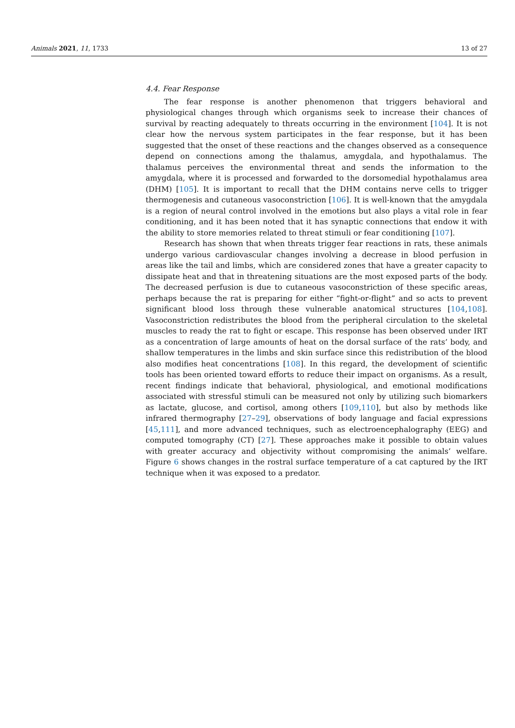Animals 2021, 11, 1733 13 of 27
4.4. Fear Response
The fear response is another phenomenon that triggers behavioral and physiological changes through which organisms seek to increase their chances of survival by reacting adequately to threats occurring in the environment [104]. It is not clear how the nervous system participates in the fear response, but it has been suggested that the onset of these reactions and the changes observed as a consequence depend on connections among the thalamus, amygdala, and hypothalamus. The thalamus perceives the environmental threat and sends the information to the amygdala, where it is processed and forwarded to the dorsomedial hypothalamus area (DHM) [105]. It is important to recall that the DHM contains nerve cells to trigger thermogenesis and cutaneous vasoconstriction [106]. It is well-known that the amygdala is a region of neural control involved in the emotions but also plays a vital role in fear conditioning, and it has been noted that it has synaptic connections that endow it with the ability to store memories related to threat stimuli or fear conditioning [107].
Research has shown that when threats trigger fear reactions in rats, these animals undergo various cardiovascular changes involving a decrease in blood perfusion in areas like the tail and limbs, which are considered zones that have a greater capacity to dissipate heat and that in threatening situations are the most exposed parts of the body. The decreased perfusion is due to cutaneous vasoconstriction of these specific areas, perhaps because the rat is preparing for either “fight-or-flight” and so acts to prevent significant blood loss through these vulnerable anatomical structures [104,108]. Vasoconstriction redistributes the blood from the peripheral circulation to the skeletal muscles to ready the rat to fight or escape. This response has been observed under IRT as a concentration of large amounts of heat on the dorsal surface of the rats’ body, and shallow temperatures in the limbs and skin surface since this redistribution of the blood also modifies heat concentrations [108]. In this regard, the development of scientific tools has been oriented toward efforts to reduce their impact on organisms. As a result, recent findings indicate that behavioral, physiological, and emotional modifications associated with stressful stimuli can be measured not only by utilizing such biomarkers as lactate, glucose, and cortisol, among others [109,110], but also by methods like infrared thermography [27–29], observations of body language and facial expressions [45,111], and more advanced techniques, such as electroencephalography (EEG) and computed tomography (CT) [27]. These approaches make it possible to obtain values with greater accuracy and objectivity without compromising the animals’ welfare. Figure 6 shows changes in the rostral surface temperature of a cat captured by the IRT technique when it was exposed to a predator.